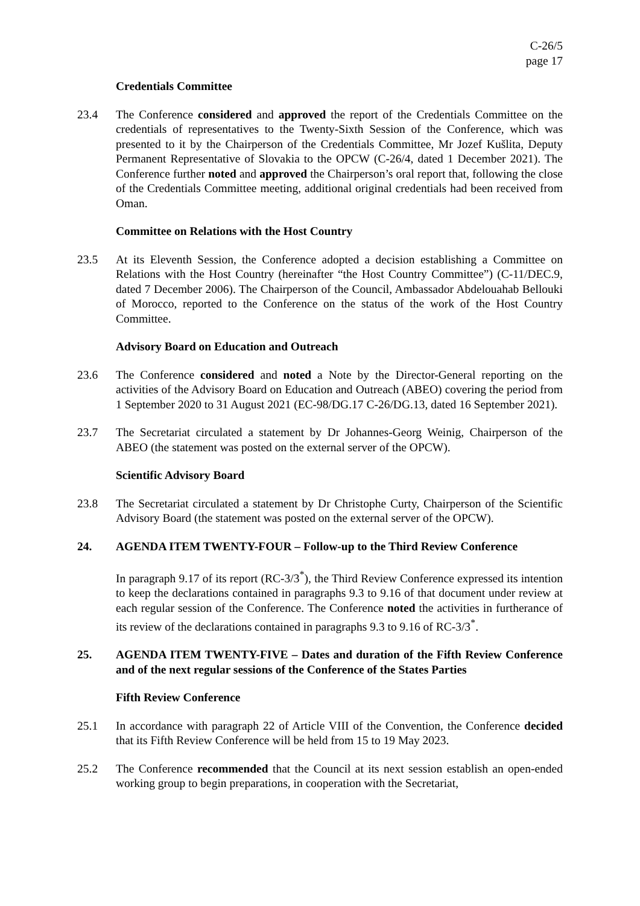C-26/5
page 17
Credentials Committee
23.4 The Conference considered and approved the report of the Credentials Committee on the credentials of representatives to the Twenty-Sixth Session of the Conference, which was presented to it by the Chairperson of the Credentials Committee, Mr Jozef Kušlita, Deputy Permanent Representative of Slovakia to the OPCW (C-26/4, dated 1 December 2021). The Conference further noted and approved the Chairperson’s oral report that, following the close of the Credentials Committee meeting, additional original credentials had been received from Oman.
Committee on Relations with the Host Country
23.5 At its Eleventh Session, the Conference adopted a decision establishing a Committee on Relations with the Host Country (hereinafter “the Host Country Committee”) (C-11/DEC.9, dated 7 December 2006). The Chairperson of the Council, Ambassador Abdelouahab Bellouki of Morocco, reported to the Conference on the status of the work of the Host Country Committee.
Advisory Board on Education and Outreach
23.6 The Conference considered and noted a Note by the Director-General reporting on the activities of the Advisory Board on Education and Outreach (ABEO) covering the period from 1 September 2020 to 31 August 2021 (EC-98/DG.17 C-26/DG.13, dated 16 September 2021).
23.7 The Secretariat circulated a statement by Dr Johannes-Georg Weinig, Chairperson of the ABEO (the statement was posted on the external server of the OPCW).
Scientific Advisory Board
23.8 The Secretariat circulated a statement by Dr Christophe Curty, Chairperson of the Scientific Advisory Board (the statement was posted on the external server of the OPCW).
24. AGENDA ITEM TWENTY-FOUR – Follow-up to the Third Review Conference
In paragraph 9.17 of its report (RC-3/3<sup>*</sup>), the Third Review Conference expressed its intention to keep the declarations contained in paragraphs 9.3 to 9.16 of that document under review at each regular session of the Conference. The Conference noted the activities in furtherance of its review of the declarations contained in paragraphs 9.3 to 9.16 of RC-3/3<sup>*</sup>.
25. AGENDA ITEM TWENTY-FIVE – Dates and duration of the Fifth Review Conference and of the next regular sessions of the Conference of the States Parties
Fifth Review Conference
25.1 In accordance with paragraph 22 of Article VIII of the Convention, the Conference decided that its Fifth Review Conference will be held from 15 to 19 May 2023.
25.2 The Conference recommended that the Council at its next session establish an open-ended working group to begin preparations, in cooperation with the Secretariat,